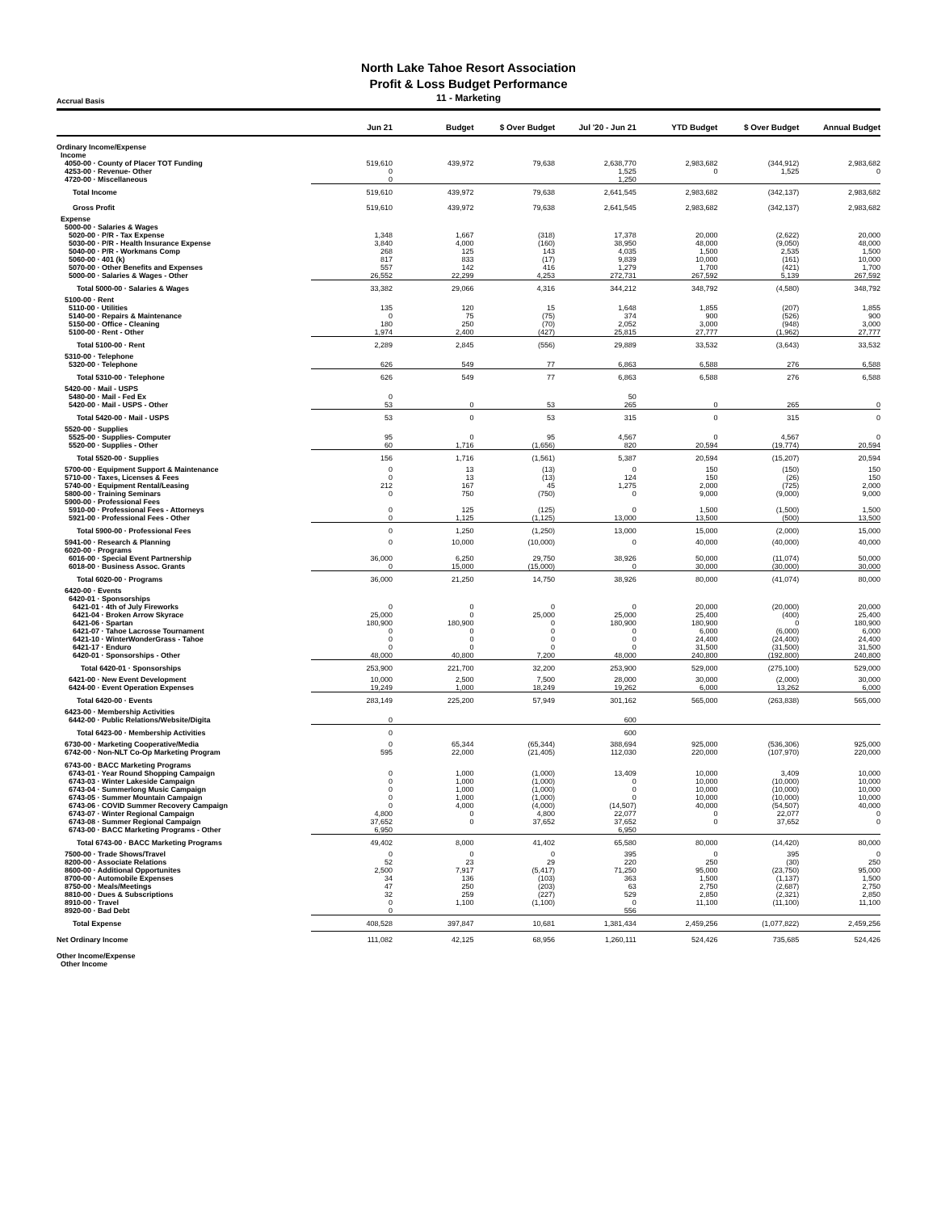North Lake Tahoe Resort Association
Profit & Loss Budget Performance
Accrual Basis
11 - Marketing
| | Jun 21 | Budget | $ Over Budget | Jul '20 - Jun 21 | YTD Budget | $ Over Budget | Annual Budget |
| --- | --- | --- | --- | --- | --- | --- | --- |
| Ordinary Income/Expense | | | | | | | |
| Income | | | | | | | |
| 4050-00 · County of Placer TOT Funding | 519,610 | 439,972 | 79,638 | 2,638,770 | 2,983,682 | (344,912) | 2,983,682 |
| 4253-00 · Revenue- Other | 0 | | | 1,525 | 0 | 1,525 | 0 |
| 4720-00 · Miscellaneous | 0 | | | 1,250 | | | |
| Total Income | 519,610 | 439,972 | 79,638 | 2,641,545 | 2,983,682 | (342,137) | 2,983,682 |
| Gross Profit | 519,610 | 439,972 | 79,638 | 2,641,545 | 2,983,682 | (342,137) | 2,983,682 |
| Expense | | | | | | | |
| 5000-00 · Salaries & Wages | | | | | | | |
| 5020-00 · P/R - Tax Expense | 1,348 | 1,667 | (318) | 17,378 | 20,000 | (2,622) | 20,000 |
| 5030-00 · P/R - Health Insurance Expense | 3,840 | 4,000 | (160) | 38,950 | 48,000 | (9,050) | 48,000 |
| 5040-00 · P/R - Workmans Comp | 268 | 125 | 143 | 4,035 | 1,500 | 2,535 | 1,500 |
| 5060-00 · 401 (k) | 817 | 833 | (17) | 9,839 | 10,000 | (161) | 10,000 |
| 5070-00 · Other Benefits and Expenses | 557 | 142 | 416 | 1,279 | 1,700 | (421) | 1,700 |
| 5000-00 · Salaries & Wages - Other | 26,552 | 22,299 | 4,253 | 272,731 | 267,592 | 5,139 | 267,592 |
| Total 5000-00 · Salaries & Wages | 33,382 | 29,066 | 4,316 | 344,212 | 348,792 | (4,580) | 348,792 |
| 5100-00 · Rent | | | | | | | |
| 5110-00 · Utilities | 135 | 120 | 15 | 1,648 | 1,855 | (207) | 1,855 |
| 5140-00 · Repairs & Maintenance | 0 | 75 | (75) | 374 | 900 | (526) | 900 |
| 5150-00 · Office - Cleaning | 180 | 250 | (70) | 2,052 | 3,000 | (948) | 3,000 |
| 5100-00 · Rent - Other | 1,974 | 2,400 | (427) | 25,815 | 27,777 | (1,962) | 27,777 |
| Total 5100-00 · Rent | 2,289 | 2,845 | (556) | 29,889 | 33,532 | (3,643) | 33,532 |
| 5310-00 · Telephone | | | | | | | |
| 5320-00 · Telephone | 626 | 549 | 77 | 6,863 | 6,588 | 276 | 6,588 |
| Total 5310-00 · Telephone | 626 | 549 | 77 | 6,863 | 6,588 | 276 | 6,588 |
| 5420-00 · Mail - USPS | | | | | | | |
| 5480-00 · Mail - Fed Ex | 0 | | | 50 | | | |
| 5420-00 · Mail - USPS - Other | 53 | 0 | 53 | 265 | 0 | 265 | 0 |
| Total 5420-00 · Mail - USPS | 53 | 0 | 53 | 315 | 0 | 315 | 0 |
| 5520-00 · Supplies | | | | | | | |
| 5525-00 · Supplies- Computer | 95 | 0 | 95 | 4,567 | 0 | 4,567 | 0 |
| 5520-00 · Supplies - Other | 60 | 1,716 | (1,656) | 820 | 20,594 | (19,774) | 20,594 |
| Total 5520-00 · Supplies | 156 | 1,716 | (1,561) | 5,387 | 20,594 | (15,207) | 20,594 |
| 5700-00 · Equipment Support & Maintenance | 0 | 13 | (13) | 0 | 150 | (150) | 150 |
| 5710-00 · Taxes, Licenses & Fees | 0 | 13 | (13) | 124 | 150 | (26) | 150 |
| 5740-00 · Equipment Rental/Leasing | 212 | 167 | 45 | 1,275 | 2,000 | (725) | 2,000 |
| 5800-00 · Training Seminars | 0 | 750 | (750) | 0 | 9,000 | (9,000) | 9,000 |
| 5900-00 · Professional Fees | | | | | | | |
| 5910-00 · Professional Fees - Attorneys | 0 | 125 | (125) | 0 | 1,500 | (1,500) | 1,500 |
| 5921-00 · Professional Fees - Other | 0 | 1,125 | (1,125) | 13,000 | 13,500 | (500) | 13,500 |
| Total 5900-00 · Professional Fees | 0 | 1,250 | (1,250) | 13,000 | 15,000 | (2,000) | 15,000 |
| 5941-00 · Research & Planning | 0 | 10,000 | (10,000) | 0 | 40,000 | (40,000) | 40,000 |
| 6020-00 · Programs | | | | | | | |
| 6016-00 · Special Event Partnership | 36,000 | 6,250 | 29,750 | 38,926 | 50,000 | (11,074) | 50,000 |
| 6018-00 · Business Assoc. Grants | 0 | 15,000 | (15,000) | 0 | 30,000 | (30,000) | 30,000 |
| Total 6020-00 · Programs | 36,000 | 21,250 | 14,750 | 38,926 | 80,000 | (41,074) | 80,000 |
| 6420-00 · Events | | | | | | | |
| 6420-01 · Sponsorships | | | | | | | |
| 6421-01 · 4th of July Fireworks | 0 | 0 | 0 | 0 | 20,000 | (20,000) | 20,000 |
| 6421-04 · Broken Arrow Skyrace | 25,000 | 0 | 25,000 | 25,000 | 25,400 | (400) | 25,400 |
| 6421-06 · Spartan | 180,900 | 180,900 | 0 | 180,900 | 180,900 | 0 | 180,900 |
| 6421-07 · Tahoe Lacrosse Tournament | 0 | 0 | 0 | 0 | 6,000 | (6,000) | 6,000 |
| 6421-10 · WinterWonderGrass - Tahoe | 0 | 0 | 0 | 0 | 24,400 | (24,400) | 24,400 |
| 6421-17 · Enduro | 0 | 0 | 0 | 0 | 31,500 | (31,500) | 31,500 |
| 6420-01 · Sponsorships - Other | 48,000 | 40,800 | 7,200 | 48,000 | 240,800 | (192,800) | 240,800 |
| Total 6420-01 · Sponsorships | 253,900 | 221,700 | 32,200 | 253,900 | 529,000 | (275,100) | 529,000 |
| 6421-00 · New Event Development | 10,000 | 2,500 | 7,500 | 28,000 | 30,000 | (2,000) | 30,000 |
| 6424-00 · Event Operation Expenses | 19,249 | 1,000 | 18,249 | 19,262 | 6,000 | 13,262 | 6,000 |
| Total 6420-00 · Events | 283,149 | 225,200 | 57,949 | 301,162 | 565,000 | (263,838) | 565,000 |
| 6423-00 · Membership Activities | | | | | | | |
| 6442-00 · Public Relations/Website/Digita | 0 | | | 600 | | | |
| Total 6423-00 · Membership Activities | 0 | | | 600 | | | |
| 6730-00 · Marketing Cooperative/Media | 0 | 65,344 | (65,344) | 388,694 | 925,000 | (536,306) | 925,000 |
| 6742-00 · Non-NLT Co-Op Marketing Program | 595 | 22,000 | (21,405) | 112,030 | 220,000 | (107,970) | 220,000 |
| 6743-00 · BACC Marketing Programs | | | | | | | |
| 6743-01 · Year Round Shopping Campaign | 0 | 1,000 | (1,000) | 13,409 | 10,000 | 3,409 | 10,000 |
| 6743-03 · Winter Lakeside Campaign | 0 | 1,000 | (1,000) | 0 | 10,000 | (10,000) | 10,000 |
| 6743-04 · Summerlong Music Campaign | 0 | 1,000 | (1,000) | 0 | 10,000 | (10,000) | 10,000 |
| 6743-05 · Summer Mountain Campaign | 0 | 1,000 | (1,000) | 0 | 10,000 | (10,000) | 10,000 |
| 6743-06 · COVID Summer Recovery Campaign | 0 | 4,000 | (4,000) | (14,507) | 40,000 | (54,507) | 40,000 |
| 6743-07 · Winter Regional Campaign | 4,800 | 0 | 4,800 | 22,077 | 0 | 22,077 | 0 |
| 6743-08 · Summer Regional Campaign | 37,652 | 0 | 37,652 | 37,652 | 0 | 37,652 | 0 |
| 6743-00 · BACC Marketing Programs - Other | 6,950 | | | 6,950 | | | |
| Total 6743-00 · BACC Marketing Programs | 49,402 | 8,000 | 41,402 | 65,580 | 80,000 | (14,420) | 80,000 |
| 7500-00 · Trade Shows/Travel | 0 | 0 | 0 | 395 | 0 | 395 | 0 |
| 8200-00 · Associate Relations | 52 | 23 | 29 | 220 | 250 | (30) | 250 |
| 8600-00 · Additional Opportunites | 2,500 | 7,917 | (5,417) | 71,250 | 95,000 | (23,750) | 95,000 |
| 8700-00 · Automobile Expenses | 34 | 136 | (103) | 363 | 1,500 | (1,137) | 1,500 |
| 8750-00 · Meals/Meetings | 47 | 250 | (203) | 63 | 2,750 | (2,687) | 2,750 |
| 8810-00 · Dues & Subscriptions | 32 | 259 | (227) | 529 | 2,850 | (2,321) | 2,850 |
| 8910-00 · Travel | 0 | 1,100 | (1,100) | 0 | 11,100 | (11,100) | 11,100 |
| 8920-00 · Bad Debt | 0 | | | 556 | | | |
| Total Expense | 408,528 | 397,847 | 10,681 | 1,381,434 | 2,459,256 | (1,077,822) | 2,459,256 |
| Net Ordinary Income | 111,082 | 42,125 | 68,956 | 1,260,111 | 524,426 | 735,685 | 524,426 |
| Other Income/Expense | | | | | | | |
| Other Income | | | | | | | |